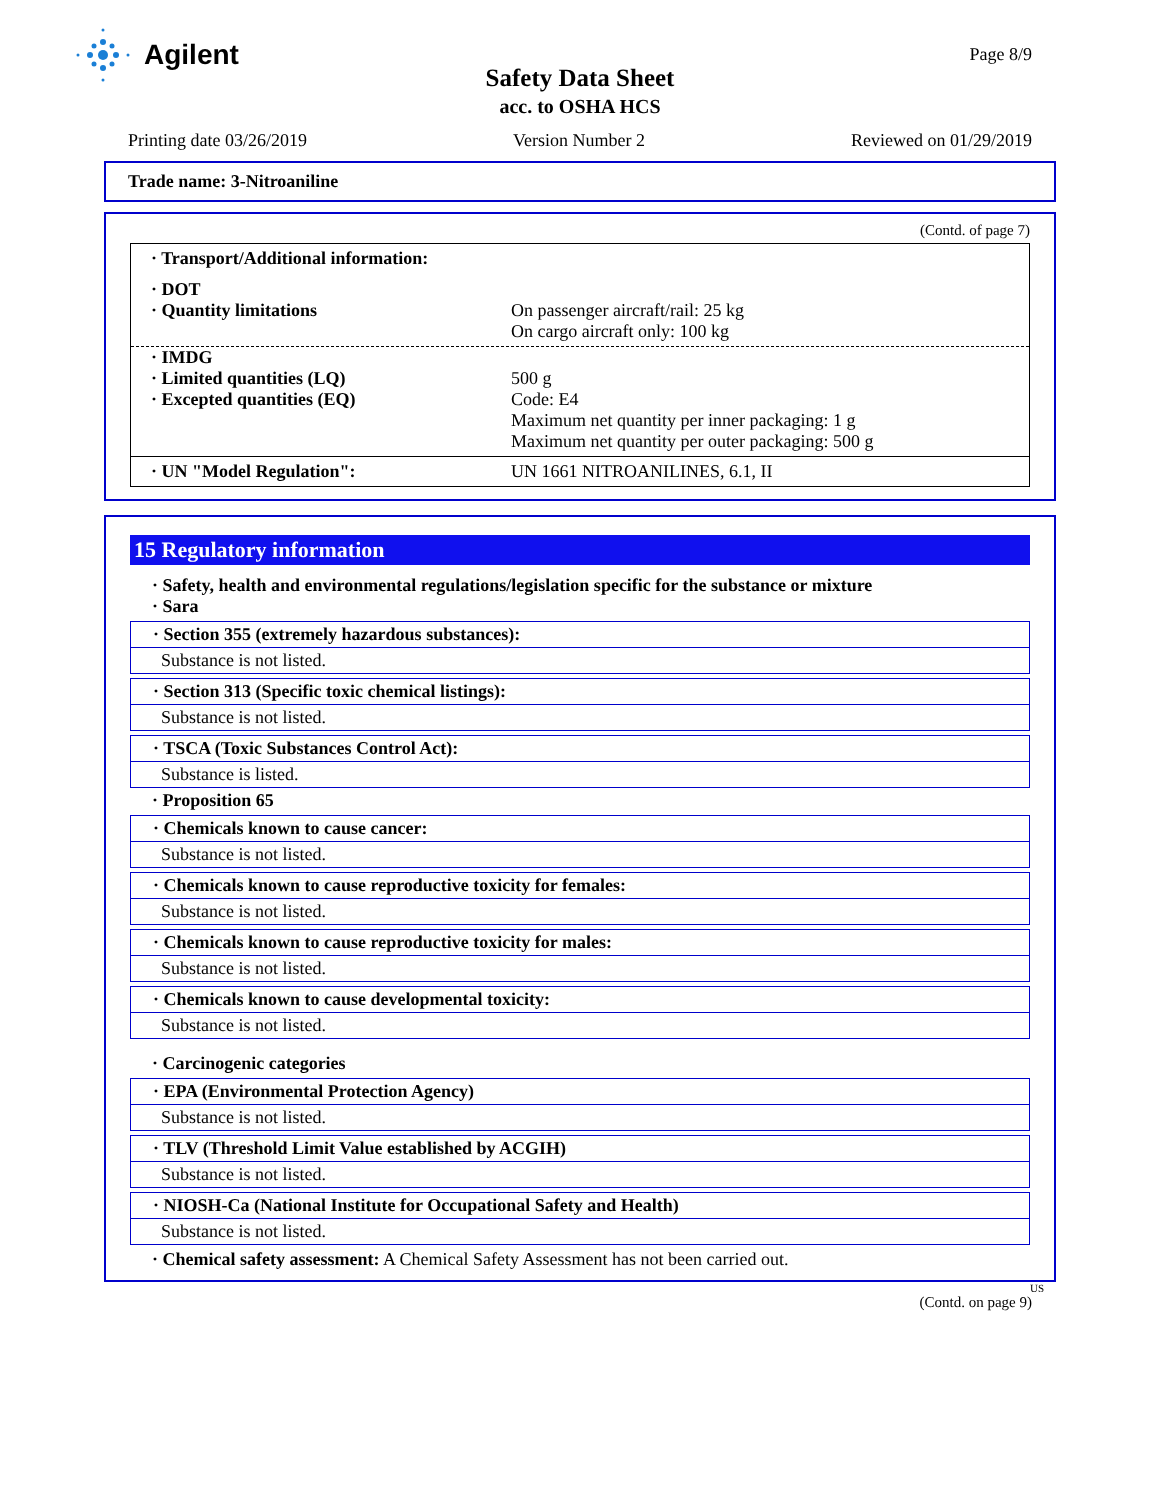Agilent
Page 8/9
Safety Data Sheet
acc. to OSHA HCS
Printing date 03/26/2019 Version Number 2 Reviewed on 01/29/2019
Trade name: 3-Nitroaniline
(Contd. of page 7)
· Transport/Additional information:
· DOT
· Quantity limitations On passenger aircraft/rail: 25 kg
On cargo aircraft only: 100 kg
· IMDG
· Limited quantities (LQ) 500 g
· Excepted quantities (EQ) Code: E4
Maximum net quantity per inner packaging: 1 g
Maximum net quantity per outer packaging: 500 g
· UN "Model Regulation": UN 1661 NITROANILINES, 6.1, II
15 Regulatory information
· Safety, health and environmental regulations/legislation specific for the substance or mixture
· Sara
· Section 355 (extremely hazardous substances):
Substance is not listed.
· Section 313 (Specific toxic chemical listings):
Substance is not listed.
· TSCA (Toxic Substances Control Act):
Substance is listed.
· Proposition 65
· Chemicals known to cause cancer:
Substance is not listed.
· Chemicals known to cause reproductive toxicity for females:
Substance is not listed.
· Chemicals known to cause reproductive toxicity for males:
Substance is not listed.
· Chemicals known to cause developmental toxicity:
Substance is not listed.
· Carcinogenic categories
· EPA (Environmental Protection Agency)
Substance is not listed.
· TLV (Threshold Limit Value established by ACGIH)
Substance is not listed.
· NIOSH-Ca (National Institute for Occupational Safety and Health)
Substance is not listed.
· Chemical safety assessment: A Chemical Safety Assessment has not been carried out.
US
(Contd. on page 9)